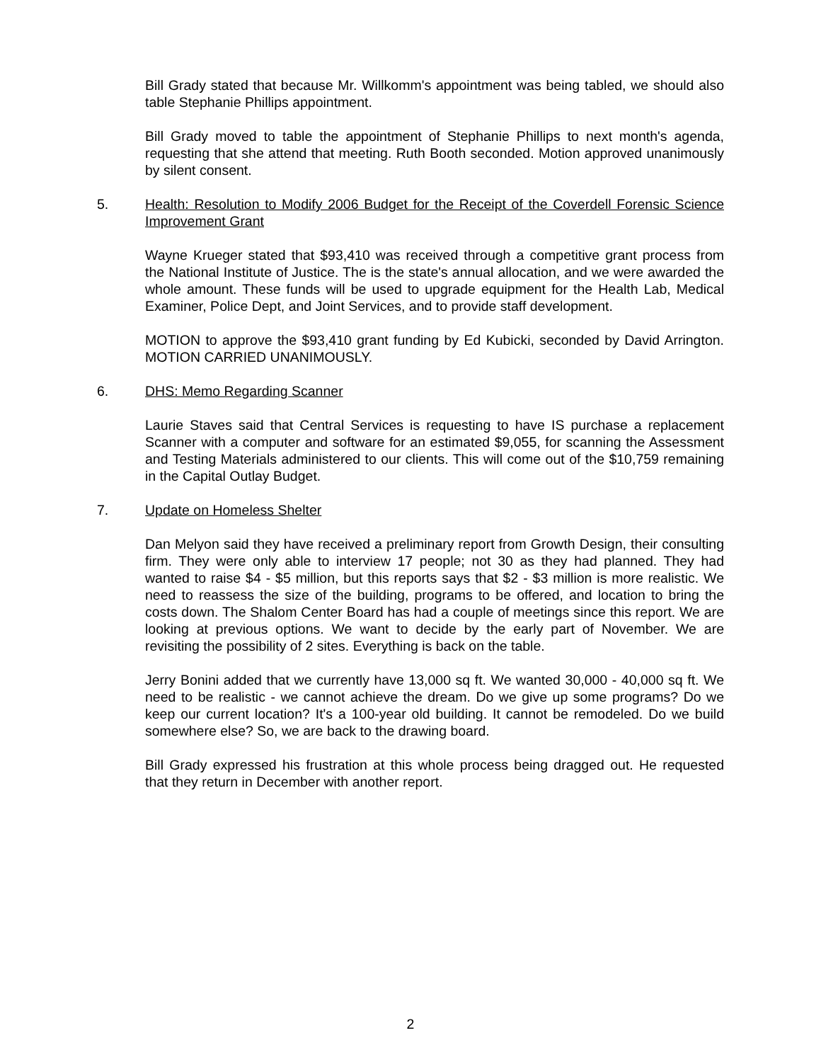Bill Grady stated that because Mr. Willkomm's appointment was being tabled, we should also table Stephanie Phillips appointment.
Bill Grady moved to table the appointment of Stephanie Phillips to next month's agenda, requesting that she attend that meeting. Ruth Booth seconded. Motion approved unanimously by silent consent.
5. Health: Resolution to Modify 2006 Budget for the Receipt of the Coverdell Forensic Science Improvement Grant
Wayne Krueger stated that $93,410 was received through a competitive grant process from the National Institute of Justice. The is the state's annual allocation, and we were awarded the whole amount. These funds will be used to upgrade equipment for the Health Lab, Medical Examiner, Police Dept, and Joint Services, and to provide staff development.
MOTION to approve the $93,410 grant funding by Ed Kubicki, seconded by David Arrington. MOTION CARRIED UNANIMOUSLY.
6. DHS: Memo Regarding Scanner
Laurie Staves said that Central Services is requesting to have IS purchase a replacement Scanner with a computer and software for an estimated $9,055, for scanning the Assessment and Testing Materials administered to our clients. This will come out of the $10,759 remaining in the Capital Outlay Budget.
7. Update on Homeless Shelter
Dan Melyon said they have received a preliminary report from Growth Design, their consulting firm. They were only able to interview 17 people; not 30 as they had planned. They had wanted to raise $4 - $5 million, but this reports says that $2 - $3 million is more realistic. We need to reassess the size of the building, programs to be offered, and location to bring the costs down. The Shalom Center Board has had a couple of meetings since this report. We are looking at previous options. We want to decide by the early part of November. We are revisiting the possibility of 2 sites. Everything is back on the table.
Jerry Bonini added that we currently have 13,000 sq ft. We wanted 30,000 - 40,000 sq ft. We need to be realistic - we cannot achieve the dream. Do we give up some programs? Do we keep our current location? It's a 100-year old building. It cannot be remodeled. Do we build somewhere else? So, we are back to the drawing board.
Bill Grady expressed his frustration at this whole process being dragged out. He requested that they return in December with another report.
2